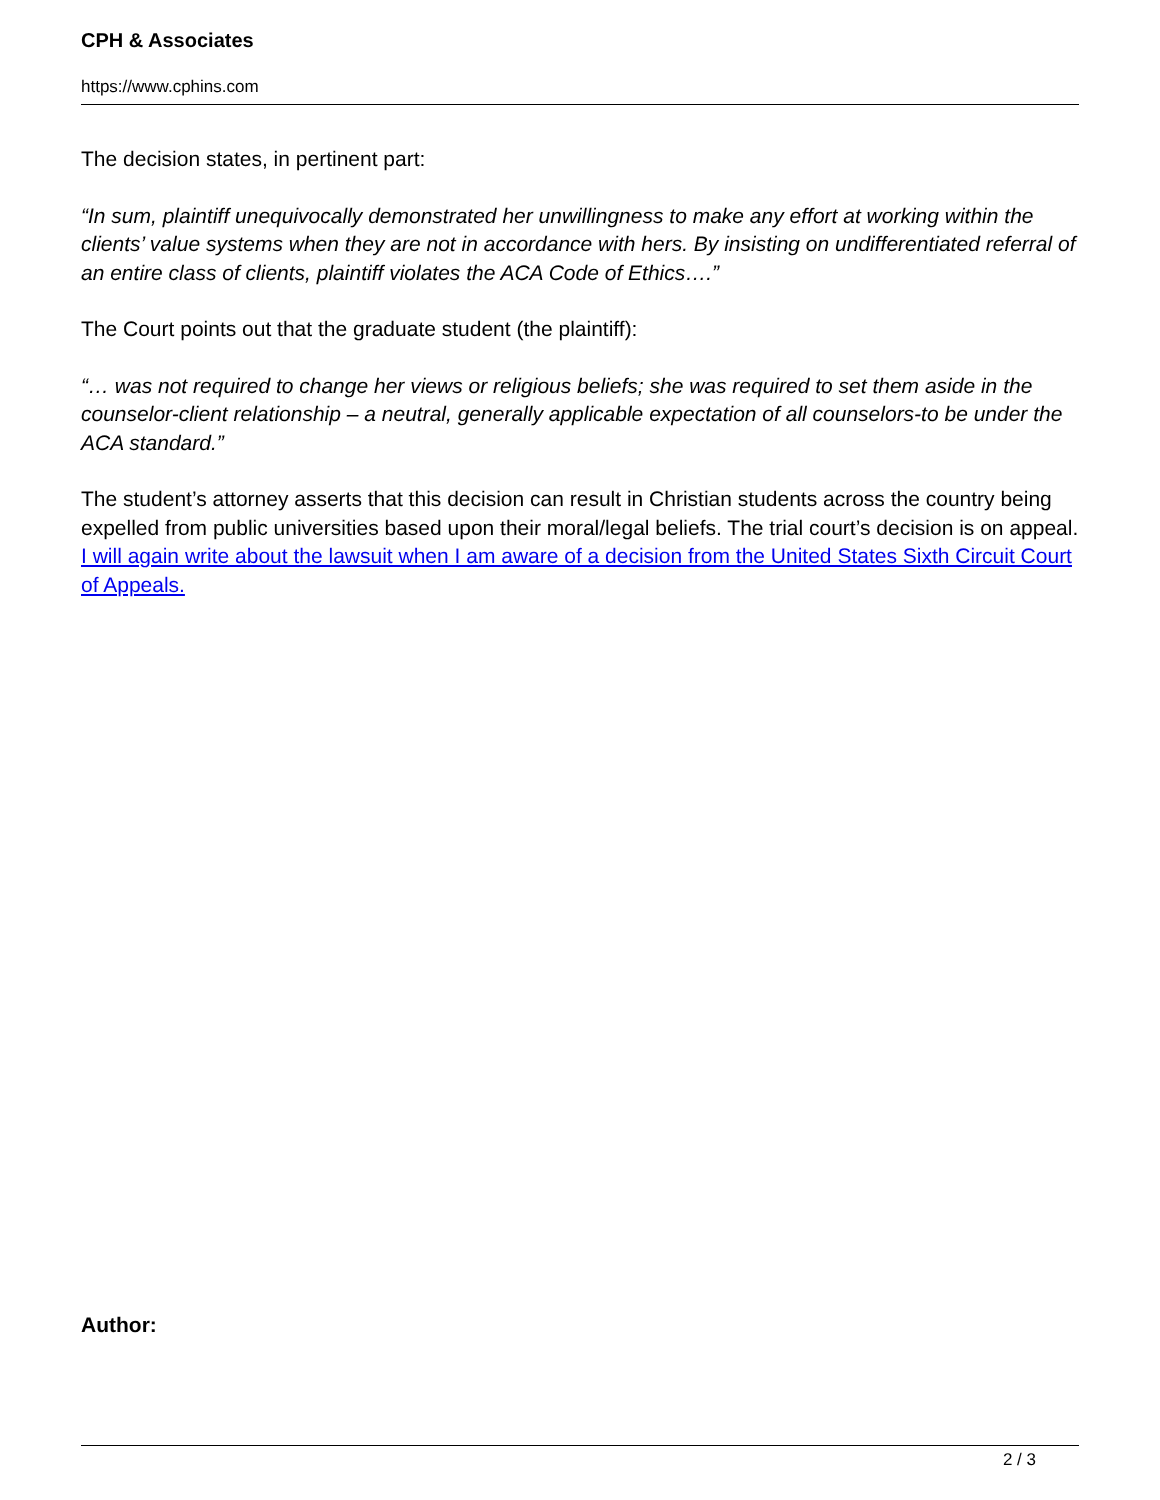CPH & Associates
https://www.cphins.com
The decision states, in pertinent part:
“In sum, plaintiff unequivocally demonstrated her unwillingness to make any effort at working within the clients’ value systems when they are not in accordance with hers. By insisting on undifferentiated referral of an entire class of clients, plaintiff violates the ACA Code of Ethics….”
The Court points out that the graduate student (the plaintiff):
“… was not required to change her views or religious beliefs; she was required to set them aside in the counselor-client relationship – a neutral, generally applicable expectation of all counselors-to be under the ACA standard.”
The student’s attorney asserts that this decision can result in Christian students across the country being expelled from public universities based upon their moral/legal beliefs. The trial court’s decision is on appeal. I will again write about the lawsuit when I am aware of a decision from the United States Sixth Circuit Court of Appeals.
Author:
2 / 3